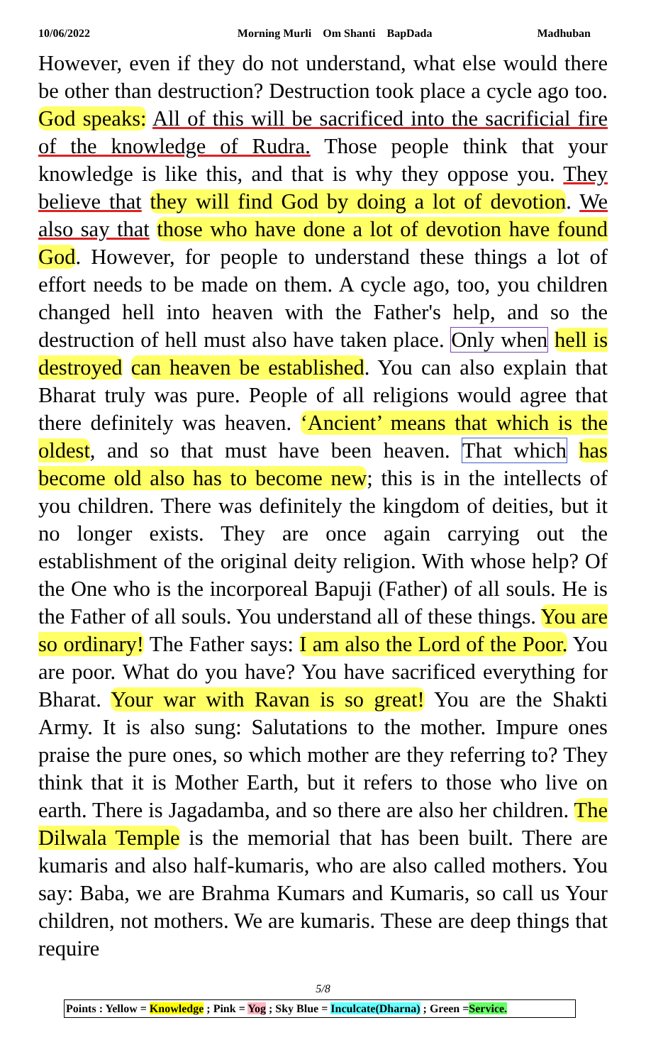10/06/2022 Morning Murli Om Shanti BapDada Madhuban
However, even if they do not understand, what else would there be other than destruction? Destruction took place a cycle ago too. God speaks: All of this will be sacrificed into the sacrificial fire of the knowledge of Rudra. Those people think that your knowledge is like this, and that is why they oppose you. They believe that they will find God by doing a lot of devotion. We also say that those who have done a lot of devotion have found God. However, for people to understand these things a lot of effort needs to be made on them. A cycle ago, too, you children changed hell into heaven with the Father's help, and so the destruction of hell must also have taken place. Only when hell is destroyed can heaven be established. You can also explain that Bharat truly was pure. People of all religions would agree that there definitely was heaven. ‘Ancient’ means that which is the oldest, and so that must have been heaven. That which has become old also has to become new; this is in the intellects of you children. There was definitely the kingdom of deities, but it no longer exists. They are once again carrying out the establishment of the original deity religion. With whose help? Of the One who is the incorporeal Bapuji (Father) of all souls. He is the Father of all souls. You understand all of these things. You are so ordinary! The Father says: I am also the Lord of the Poor. You are poor. What do you have? You have sacrificed everything for Bharat. Your war with Ravan is so great! You are the Shakti Army. It is also sung: Salutations to the mother. Impure ones praise the pure ones, so which mother are they referring to? They think that it is Mother Earth, but it refers to those who live on earth. There is Jagadamba, and so there are also her children. The Dilwala Temple is the memorial that has been built. There are kumaris and also half-kumaris, who are also called mothers. You say: Baba, we are Brahma Kumars and Kumaris, so call us Your children, not mothers. We are kumaris. These are deep things that require
5/8
Points : Yellow = Knowledge ; Pink = Yog ; Sky Blue = Inculcate(Dharna) ; Green =Service.